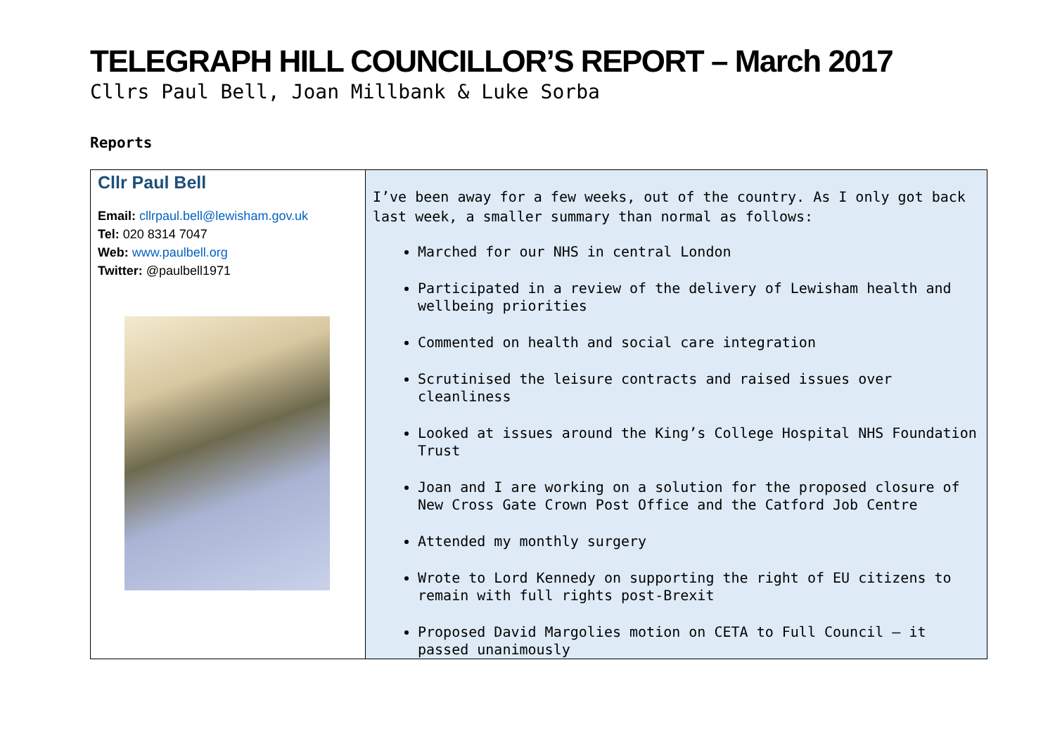TELEGRAPH HILL COUNCILLOR’S REPORT – March 2017
Cllrs Paul Bell, Joan Millbank & Luke Sorba
Reports
| Cllr Paul Bell Email: cllrpaul.bell@lewisham.gov.uk Tel: 020 8314 7047 Web: www.paulbell.org Twitter: @paulbell1971 | I’ve been away for a few weeks, out of the country. As I only got back last week, a smaller summary than normal as follows: Marched for our NHS in central London Participated in a review of the delivery of Lewisham health and wellbeing priorities Commented on health and social care integration Scrutinised the leisure contracts and raised issues over cleanliness Looked at issues around the King’s College Hospital NHS Foundation Trust Joan and I are working on a solution for the proposed closure of New Cross Gate Crown Post Office and the Catford Job Centre Attended my monthly surgery Wrote to Lord Kennedy on supporting the right of EU citizens to remain with full rights post-Brexit Proposed David Margolies motion on CETA to Full Council – it passed unanimously |